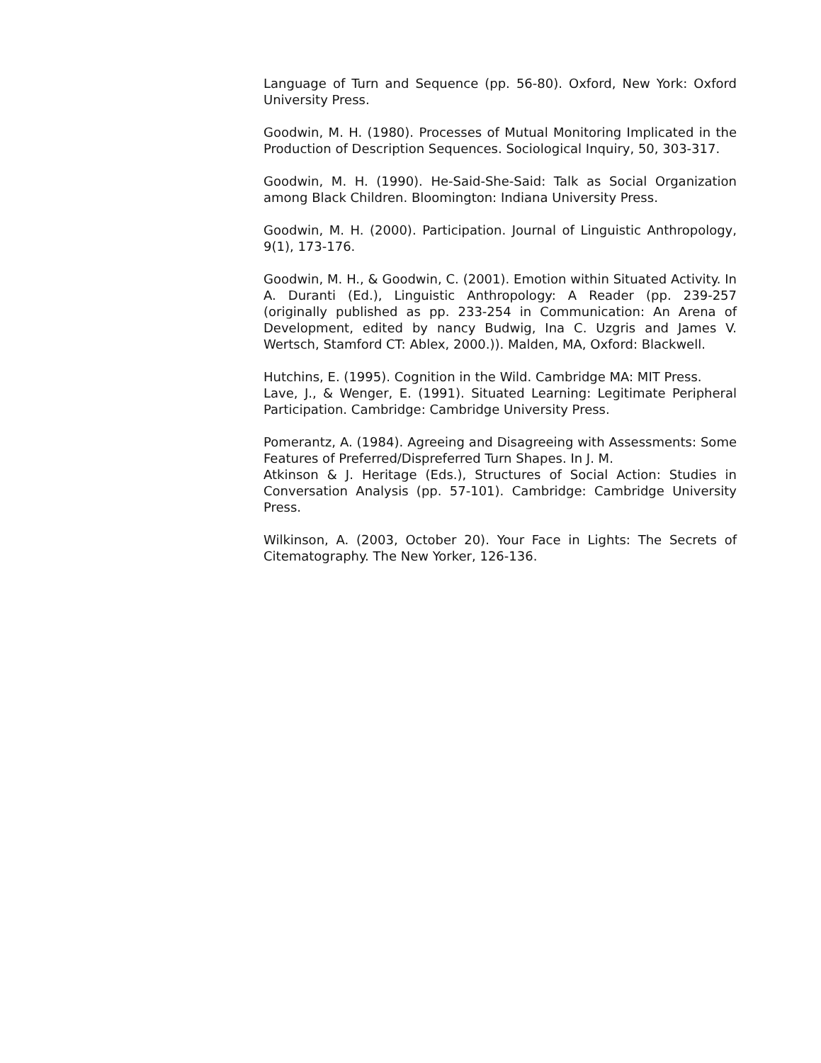Language of Turn and Sequence (pp. 56-80). Oxford, New York: Oxford University Press.
Goodwin, M. H. (1980). Processes of Mutual Monitoring Implicated in the Production of Description Sequences. Sociological Inquiry, 50, 303-317.
Goodwin, M. H. (1990). He-Said-She-Said: Talk as Social Organization among Black Children. Bloomington: Indiana University Press.
Goodwin, M. H. (2000). Participation. Journal of Linguistic Anthropology, 9(1), 173-176.
Goodwin, M. H., & Goodwin, C. (2001). Emotion within Situated Activity. In A. Duranti (Ed.), Linguistic Anthropology: A Reader (pp. 239-257 (originally published as pp. 233-254 in Communication: An Arena of Development, edited by nancy Budwig, Ina C. Uzgris and James V. Wertsch, Stamford CT: Ablex, 2000.)). Malden, MA, Oxford: Blackwell.
Hutchins, E. (1995). Cognition in the Wild. Cambridge MA: MIT Press.
Lave, J., & Wenger, E. (1991). Situated Learning: Legitimate Peripheral Participation. Cambridge: Cambridge University Press.
Pomerantz, A. (1984). Agreeing and Disagreeing with Assessments: Some Features of Preferred/Dispreferred Turn Shapes. In J. M.
Atkinson & J. Heritage (Eds.), Structures of Social Action: Studies in Conversation Analysis (pp. 57-101). Cambridge: Cambridge University Press.
Wilkinson, A. (2003, October 20). Your Face in Lights: The Secrets of Citematography. The New Yorker, 126-136.